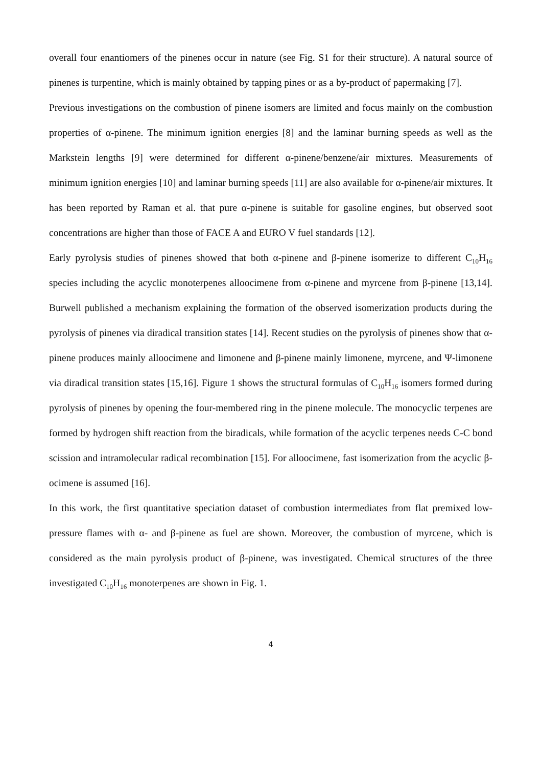overall four enantiomers of the pinenes occur in nature (see Fig. S1 for their structure). A natural source of pinenes is turpentine, which is mainly obtained by tapping pines or as a by-product of papermaking [7].
Previous investigations on the combustion of pinene isomers are limited and focus mainly on the combustion properties of α-pinene. The minimum ignition energies [8] and the laminar burning speeds as well as the Markstein lengths [9] were determined for different α-pinene/benzene/air mixtures. Measurements of minimum ignition energies [10] and laminar burning speeds [11] are also available for α-pinene/air mixtures. It has been reported by Raman et al. that pure α-pinene is suitable for gasoline engines, but observed soot concentrations are higher than those of FACE A and EURO V fuel standards [12].
Early pyrolysis studies of pinenes showed that both α-pinene and β-pinene isomerize to different C<sub>10</sub>H<sub>16</sub> species including the acyclic monoterpenes alloocimene from α-pinene and myrcene from β-pinene [13,14]. Burwell published a mechanism explaining the formation of the observed isomerization products during the pyrolysis of pinenes via diradical transition states [14]. Recent studies on the pyrolysis of pinenes show that α-pinene produces mainly alloocimene and limonene and β-pinene mainly limonene, myrcene, and Ψ-limonene via diradical transition states [15,16]. Figure 1 shows the structural formulas of C<sub>10</sub>H<sub>16</sub> isomers formed during pyrolysis of pinenes by opening the four-membered ring in the pinene molecule. The monocyclic terpenes are formed by hydrogen shift reaction from the biradicals, while formation of the acyclic terpenes needs C-C bond scission and intramolecular radical recombination [15]. For alloocimene, fast isomerization from the acyclic β-ocimene is assumed [16].
In this work, the first quantitative speciation dataset of combustion intermediates from flat premixed low-pressure flames with α- and β-pinene as fuel are shown. Moreover, the combustion of myrcene, which is considered as the main pyrolysis product of β-pinene, was investigated. Chemical structures of the three investigated C<sub>10</sub>H<sub>16</sub> monoterpenes are shown in Fig. 1.
4